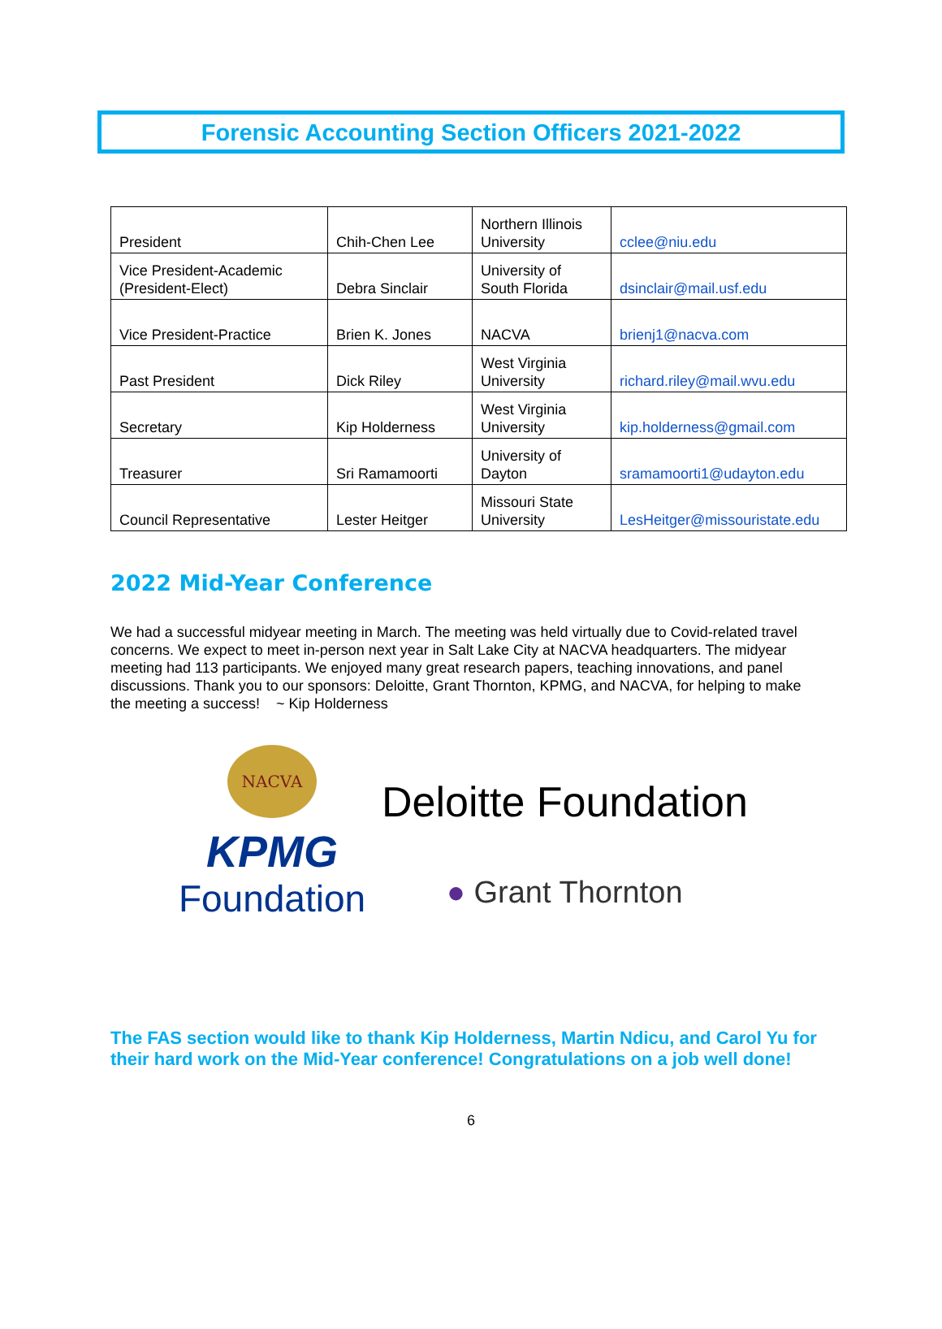Forensic Accounting Section Officers 2021-2022
| President | Chih-Chen Lee | Northern Illinois University | cclee@niu.edu |
| Vice President-Academic (President-Elect) | Debra Sinclair | University of South Florida | dsinclair@mail.usf.edu |
| Vice President-Practice | Brien K. Jones | NACVA | brienj1@nacva.com |
| Past President | Dick Riley | West Virginia University | richard.riley@mail.wvu.edu |
| Secretary | Kip Holderness | West Virginia University | kip.holderness@gmail.com |
| Treasurer | Sri Ramamoorti | University of Dayton | sramamoorti1@udayton.edu |
| Council Representative | Lester Heitger | Missouri State University | LesHeitger@missouristate.edu |
2022 Mid-Year Conference
We had a successful midyear meeting in March. The meeting was held virtually due to Covid-related travel concerns. We expect to meet in-person next year in Salt Lake City at NACVA headquarters. The midyear meeting had 113 participants. We enjoyed many great research papers, teaching innovations, and panel discussions. Thank you to our sponsors: Deloitte, Grant Thornton, KPMG, and NACVA, for helping to make the meeting a success! ~ Kip Holderness
NACVA
KPMG
Foundation
Deloitte Foundation
● Grant Thornton
The FAS section would like to thank Kip Holderness, Martin Ndicu, and Carol Yu for their hard work on the Mid-Year conference! Congratulations on a job well done!
6